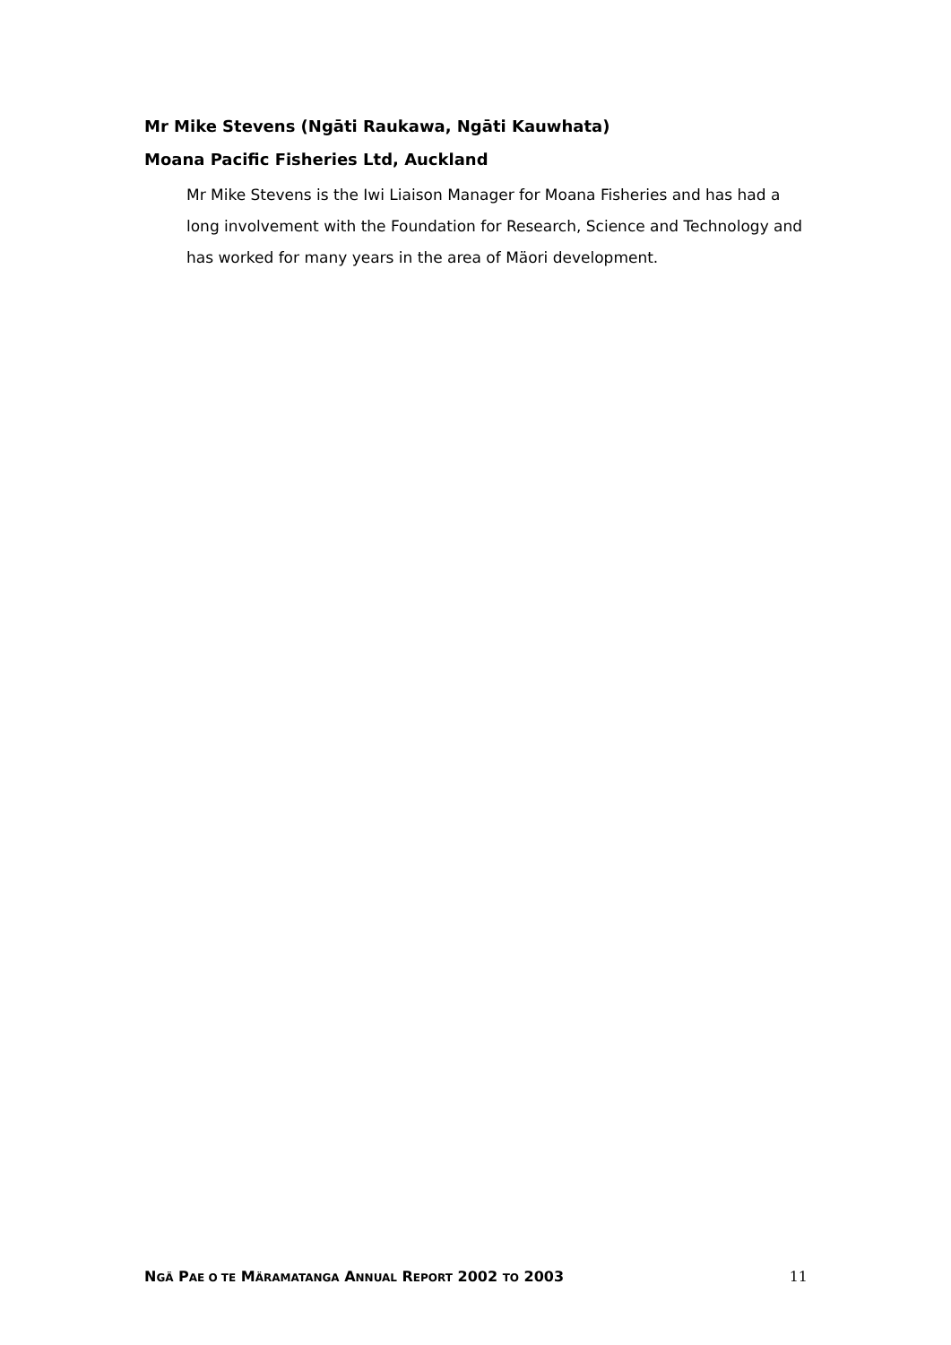Mr Mike Stevens (Ngāti Raukawa, Ngāti Kauwhata)
Moana Pacific Fisheries Ltd, Auckland
Mr Mike Stevens is the Iwi Liaison Manager for Moana Fisheries and has had a long involvement with the Foundation for Research, Science and Technology and has worked for many years in the area of Mäori development.
NGÄ PAE O TE MÄRAMATANGA ANNUAL REPORT 2002 TO 2003 11